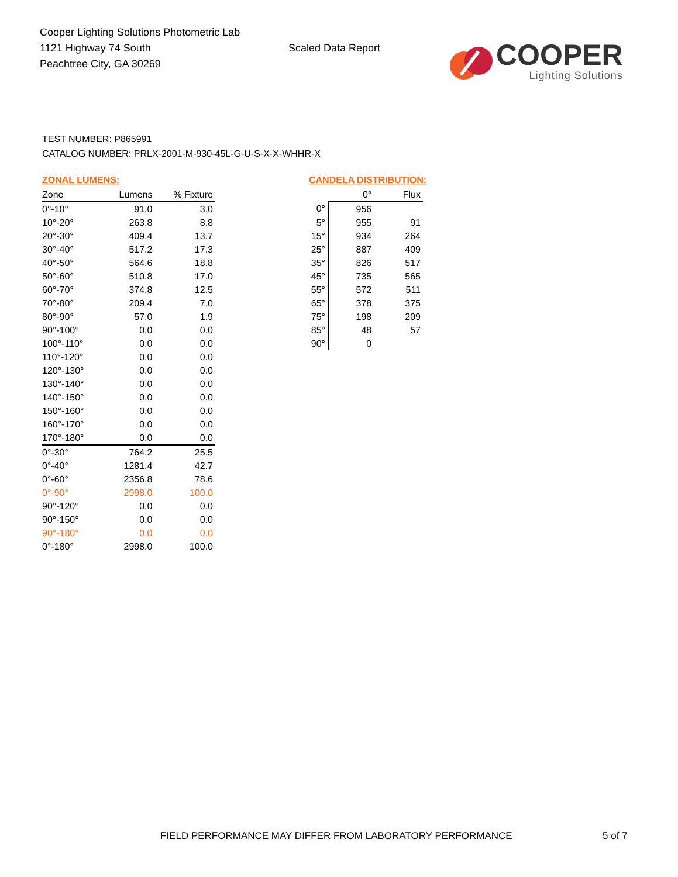Cooper Lighting Solutions Photometric Lab
1121 Highway 74 South
Peachtree City, GA 30269
Scaled Data Report
COOPER
Lighting Solutions
TEST NUMBER: P865991
CATALOG NUMBER: PRLX-2001-M-930-45L-G-U-S-X-X-WHHR-X
ZONAL LUMENS:
| Zone | Lumens | % Fixture |
| --- | --- | --- |
| 0°-10° | 91.0 | 3.0 |
| 10°-20° | 263.8 | 8.8 |
| 20°-30° | 409.4 | 13.7 |
| 30°-40° | 517.2 | 17.3 |
| 40°-50° | 564.6 | 18.8 |
| 50°-60° | 510.8 | 17.0 |
| 60°-70° | 374.8 | 12.5 |
| 70°-80° | 209.4 | 7.0 |
| 80°-90° | 57.0 | 1.9 |
| 90°-100° | 0.0 | 0.0 |
| 100°-110° | 0.0 | 0.0 |
| 110°-120° | 0.0 | 0.0 |
| 120°-130° | 0.0 | 0.0 |
| 130°-140° | 0.0 | 0.0 |
| 140°-150° | 0.0 | 0.0 |
| 150°-160° | 0.0 | 0.0 |
| 160°-170° | 0.0 | 0.0 |
| 170°-180° | 0.0 | 0.0 |
| 0°-30° | 764.2 | 25.5 |
| 0°-40° | 1281.4 | 42.7 |
| 0°-60° | 2356.8 | 78.6 |
| 0°-90° | 2998.0 | 100.0 |
| 90°-120° | 0.0 | 0.0 |
| 90°-150° | 0.0 | 0.0 |
| 90°-180° | 0.0 | 0.0 |
| 0°-180° | 2998.0 | 100.0 |
CANDELA DISTRIBUTION:
| | 0° | Flux |
| --- | --- | --- |
| 0° | 956 | |
| 5° | 955 | 91 |
| 15° | 934 | 264 |
| 25° | 887 | 409 |
| 35° | 826 | 517 |
| 45° | 735 | 565 |
| 55° | 572 | 511 |
| 65° | 378 | 375 |
| 75° | 198 | 209 |
| 85° | 48 | 57 |
| 90° | 0 | |
FIELD PERFORMANCE MAY DIFFER FROM LABORATORY PERFORMANCE
5 of 7